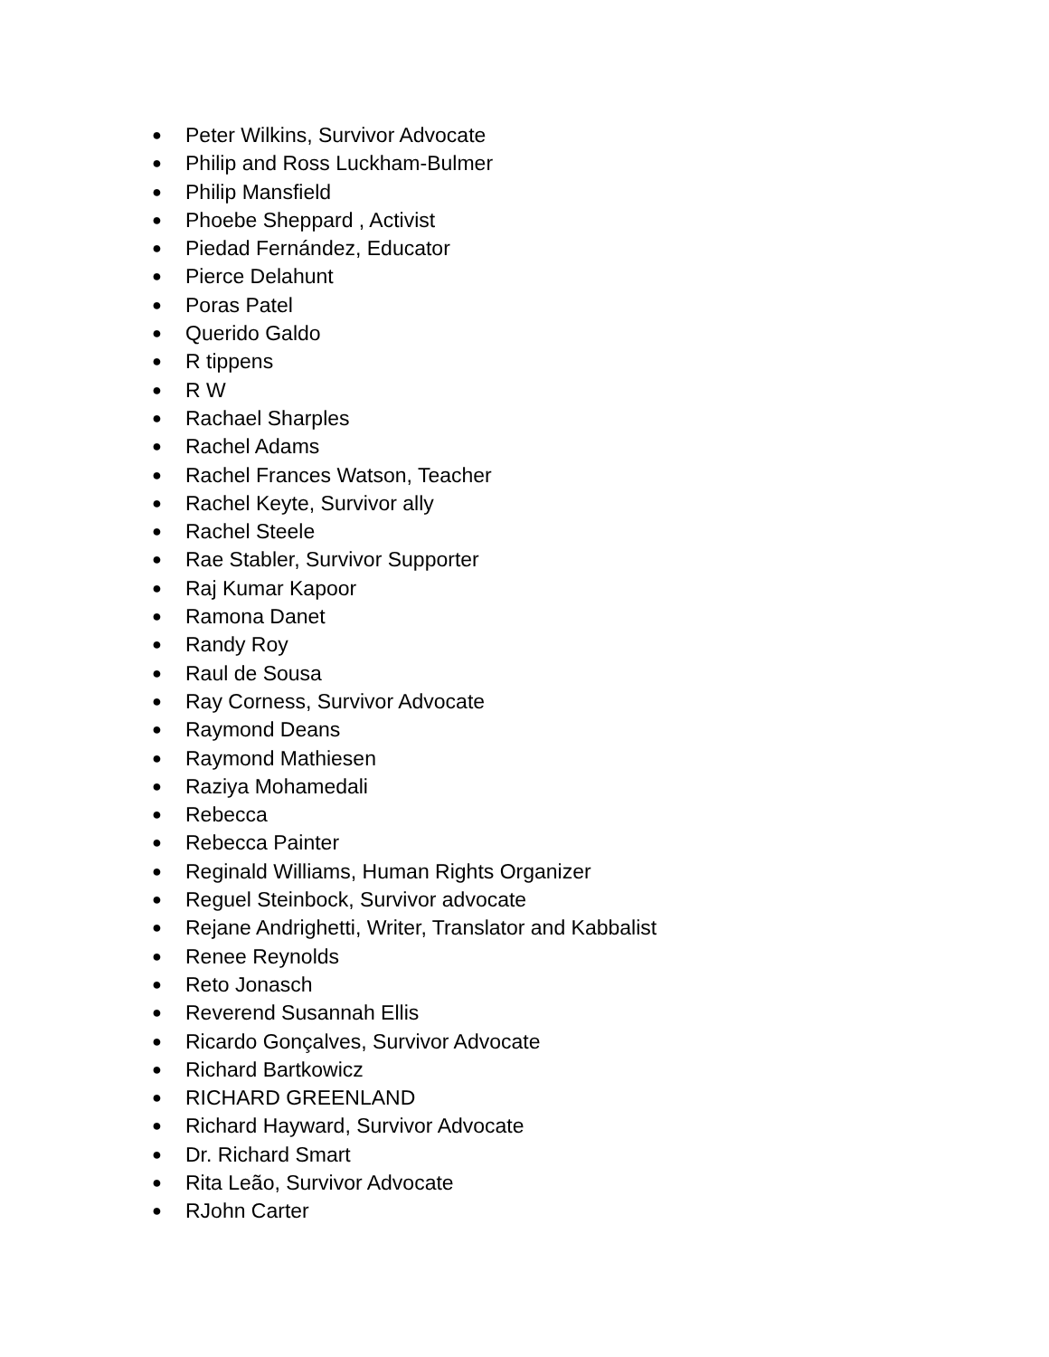● Peter Wilkins, Survivor Advocate
● Philip and Ross Luckham-Bulmer
● Philip Mansfield
● Phoebe Sheppard , Activist
● Piedad Fernández, Educator
● Pierce Delahunt
● Poras Patel
● Querido Galdo
● R tippens
● R W
● Rachael Sharples
● Rachel Adams
● Rachel Frances Watson, Teacher
● Rachel Keyte, Survivor ally
● Rachel Steele
● Rae Stabler, Survivor Supporter
● Raj Kumar Kapoor
● Ramona Danet
● Randy Roy
● Raul de Sousa
● Ray Corness, Survivor Advocate
● Raymond Deans
● Raymond Mathiesen
● Raziya Mohamedali
● Rebecca
● Rebecca Painter
● Reginald Williams, Human Rights Organizer
● Reguel Steinbock, Survivor advocate
● Rejane Andrighetti, Writer, Translator and Kabbalist
● Renee Reynolds
● Reto Jonasch
● Reverend Susannah Ellis
● Ricardo Gonçalves, Survivor Advocate
● Richard Bartkowicz
● RICHARD GREENLAND
● Richard Hayward, Survivor Advocate
● Dr. Richard Smart
● Rita Leão, Survivor Advocate
● RJohn Carter